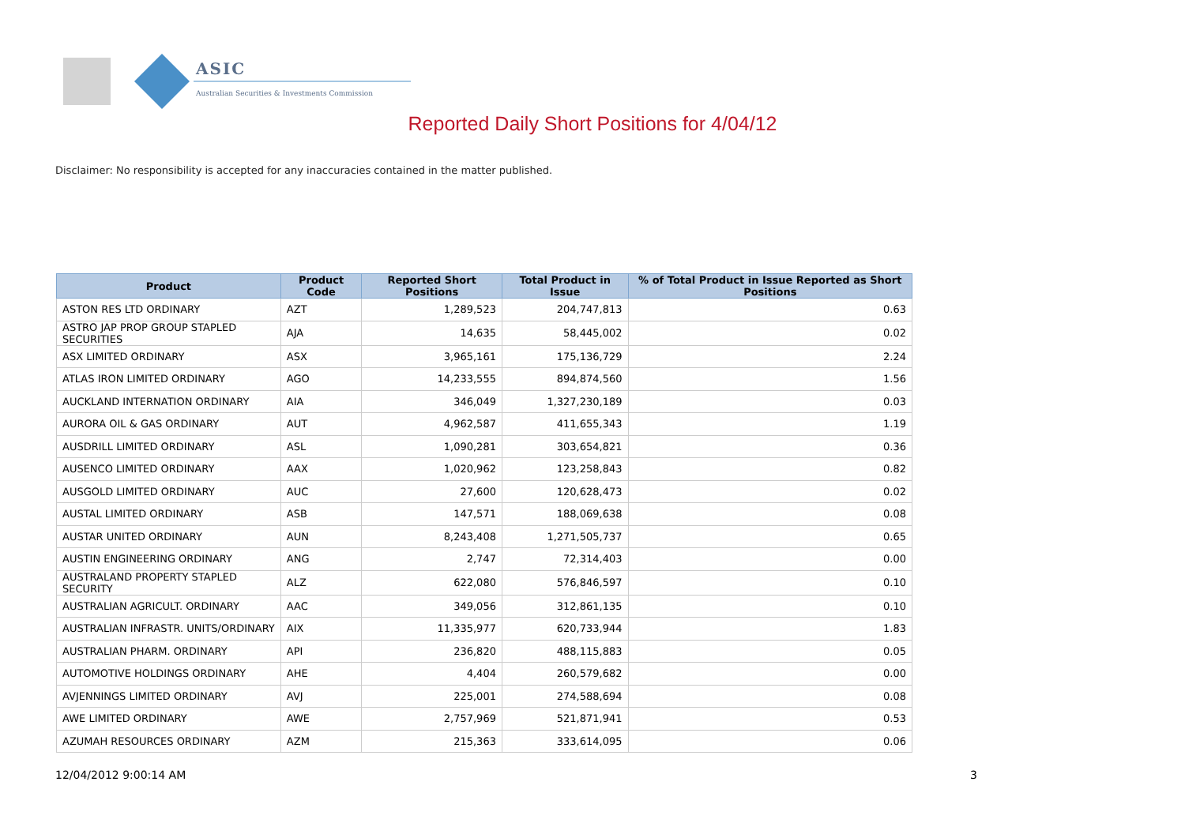ASIC
Australian Securities & Investments Commission
Reported Daily Short Positions for 4/04/12
Disclaimer: No responsibility is accepted for any inaccuracies contained in the matter published.
| Product | Product Code | Reported Short Positions | Total Product in Issue | % of Total Product in Issue Reported as Short Positions |
| --- | --- | --- | --- | --- |
| ASTON RES LTD ORDINARY | AZT | 1,289,523 | 204,747,813 | 0.63 |
| ASTRO JAP PROP GROUP STAPLED SECURITIES | AJA | 14,635 | 58,445,002 | 0.02 |
| ASX LIMITED ORDINARY | ASX | 3,965,161 | 175,136,729 | 2.24 |
| ATLAS IRON LIMITED ORDINARY | AGO | 14,233,555 | 894,874,560 | 1.56 |
| AUCKLAND INTERNATION ORDINARY | AIA | 346,049 | 1,327,230,189 | 0.03 |
| AURORA OIL & GAS ORDINARY | AUT | 4,962,587 | 411,655,343 | 1.19 |
| AUSDRILL LIMITED ORDINARY | ASL | 1,090,281 | 303,654,821 | 0.36 |
| AUSENCO LIMITED ORDINARY | AAX | 1,020,962 | 123,258,843 | 0.82 |
| AUSGOLD LIMITED ORDINARY | AUC | 27,600 | 120,628,473 | 0.02 |
| AUSTAL LIMITED ORDINARY | ASB | 147,571 | 188,069,638 | 0.08 |
| AUSTAR UNITED ORDINARY | AUN | 8,243,408 | 1,271,505,737 | 0.65 |
| AUSTIN ENGINEERING ORDINARY | ANG | 2,747 | 72,314,403 | 0.00 |
| AUSTRALAND PROPERTY STAPLED SECURITY | ALZ | 622,080 | 576,846,597 | 0.10 |
| AUSTRALIAN AGRICULT. ORDINARY | AAC | 349,056 | 312,861,135 | 0.10 |
| AUSTRALIAN INFRASTR. UNITS/ORDINARY | AIX | 11,335,977 | 620,733,944 | 1.83 |
| AUSTRALIAN PHARM. ORDINARY | API | 236,820 | 488,115,883 | 0.05 |
| AUTOMOTIVE HOLDINGS ORDINARY | AHE | 4,404 | 260,579,682 | 0.00 |
| AVJENNINGS LIMITED ORDINARY | AVJ | 225,001 | 274,588,694 | 0.08 |
| AWE LIMITED ORDINARY | AWE | 2,757,969 | 521,871,941 | 0.53 |
| AZUMAH RESOURCES ORDINARY | AZM | 215,363 | 333,614,095 | 0.06 |
12/04/2012 9:00:14 AM 3